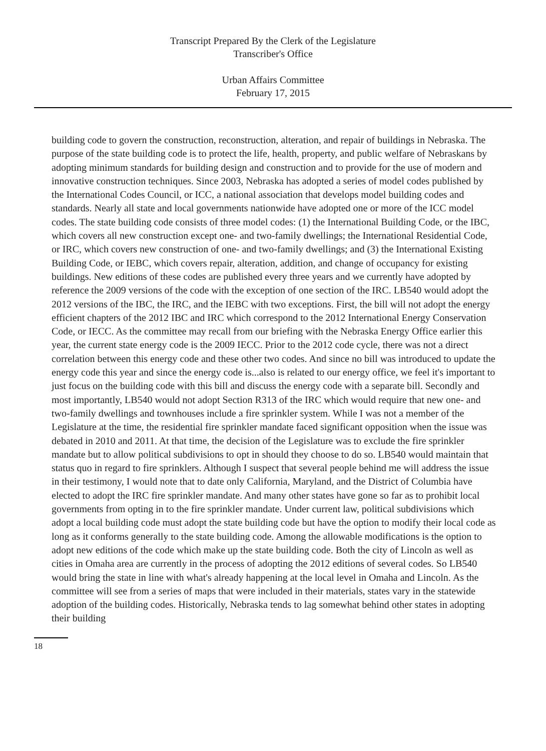Transcript Prepared By the Clerk of the Legislature
Transcriber's Office
Urban Affairs Committee
February 17, 2015
building code to govern the construction, reconstruction, alteration, and repair of buildings in Nebraska. The purpose of the state building code is to protect the life, health, property, and public welfare of Nebraskans by adopting minimum standards for building design and construction and to provide for the use of modern and innovative construction techniques. Since 2003, Nebraska has adopted a series of model codes published by the International Codes Council, or ICC, a national association that develops model building codes and standards. Nearly all state and local governments nationwide have adopted one or more of the ICC model codes. The state building code consists of three model codes: (1) the International Building Code, or the IBC, which covers all new construction except one- and two-family dwellings; the International Residential Code, or IRC, which covers new construction of one- and two-family dwellings; and (3) the International Existing Building Code, or IEBC, which covers repair, alteration, addition, and change of occupancy for existing buildings. New editions of these codes are published every three years and we currently have adopted by reference the 2009 versions of the code with the exception of one section of the IRC. LB540 would adopt the 2012 versions of the IBC, the IRC, and the IEBC with two exceptions. First, the bill will not adopt the energy efficient chapters of the 2012 IBC and IRC which correspond to the 2012 International Energy Conservation Code, or IECC. As the committee may recall from our briefing with the Nebraska Energy Office earlier this year, the current state energy code is the 2009 IECC. Prior to the 2012 code cycle, there was not a direct correlation between this energy code and these other two codes. And since no bill was introduced to update the energy code this year and since the energy code is...also is related to our energy office, we feel it's important to just focus on the building code with this bill and discuss the energy code with a separate bill. Secondly and most importantly, LB540 would not adopt Section R313 of the IRC which would require that new one- and two-family dwellings and townhouses include a fire sprinkler system. While I was not a member of the Legislature at the time, the residential fire sprinkler mandate faced significant opposition when the issue was debated in 2010 and 2011. At that time, the decision of the Legislature was to exclude the fire sprinkler mandate but to allow political subdivisions to opt in should they choose to do so. LB540 would maintain that status quo in regard to fire sprinklers. Although I suspect that several people behind me will address the issue in their testimony, I would note that to date only California, Maryland, and the District of Columbia have elected to adopt the IRC fire sprinkler mandate. And many other states have gone so far as to prohibit local governments from opting in to the fire sprinkler mandate. Under current law, political subdivisions which adopt a local building code must adopt the state building code but have the option to modify their local code as long as it conforms generally to the state building code. Among the allowable modifications is the option to adopt new editions of the code which make up the state building code. Both the city of Lincoln as well as cities in Omaha area are currently in the process of adopting the 2012 editions of several codes. So LB540 would bring the state in line with what's already happening at the local level in Omaha and Lincoln. As the committee will see from a series of maps that were included in their materials, states vary in the statewide adoption of the building codes. Historically, Nebraska tends to lag somewhat behind other states in adopting their building
18